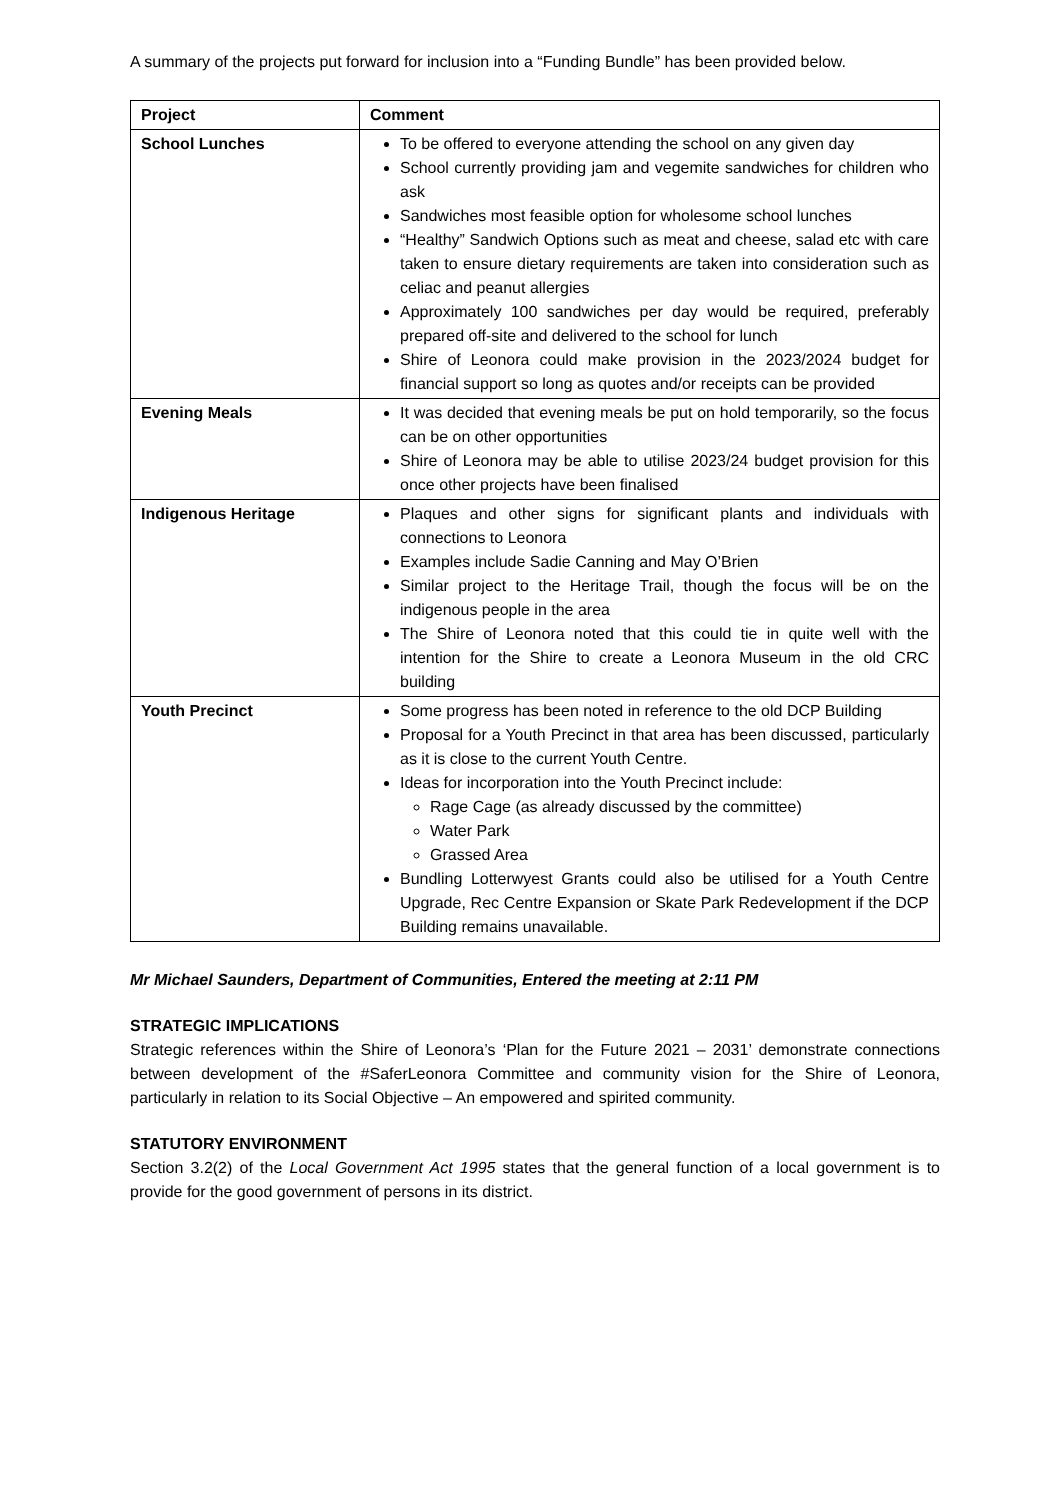A summary of the projects put forward for inclusion into a “Funding Bundle” has been provided below.
| Project | Comment |
| --- | --- |
| School Lunches | To be offered to everyone attending the school on any given day School currently providing jam and vegemite sandwiches for children who ask Sandwiches most feasible option for wholesome school lunches “Healthy” Sandwich Options such as meat and cheese, salad etc with care taken to ensure dietary requirements are taken into consideration such as celiac and peanut allergies Approximately 100 sandwiches per day would be required, preferably prepared off-site and delivered to the school for lunch Shire of Leonora could make provision in the 2023/2024 budget for financial support so long as quotes and/or receipts can be provided |
| Evening Meals | It was decided that evening meals be put on hold temporarily, so the focus can be on other opportunities Shire of Leonora may be able to utilise 2023/24 budget provision for this once other projects have been finalised |
| Indigenous Heritage | Plaques and other signs for significant plants and individuals with connections to Leonora Examples include Sadie Canning and May O’Brien Similar project to the Heritage Trail, though the focus will be on the indigenous people in the area The Shire of Leonora noted that this could tie in quite well with the intention for the Shire to create a Leonora Museum in the old CRC building |
| Youth Precinct | Some progress has been noted in reference to the old DCP Building Proposal for a Youth Precinct in that area has been discussed, particularly as it is close to the current Youth Centre. Ideas for incorporation into the Youth Precinct include: Rage Cage (as already discussed by the committee) Water Park Grassed Area Bundling Lotterwyest Grants could also be utilised for a Youth Centre Upgrade, Rec Centre Expansion or Skate Park Redevelopment if the DCP Building remains unavailable. |
Mr Michael Saunders, Department of Communities, Entered the meeting at 2:11 PM
STRATEGIC IMPLICATIONS
Strategic references within the Shire of Leonora’s ‘Plan for the Future 2021 – 2031’ demonstrate connections between development of the #SaferLeonora Committee and community vision for the Shire of Leonora, particularly in relation to its Social Objective – An empowered and spirited community.
STATUTORY ENVIRONMENT
Section 3.2(2) of the Local Government Act 1995 states that the general function of a local government is to provide for the good government of persons in its district.